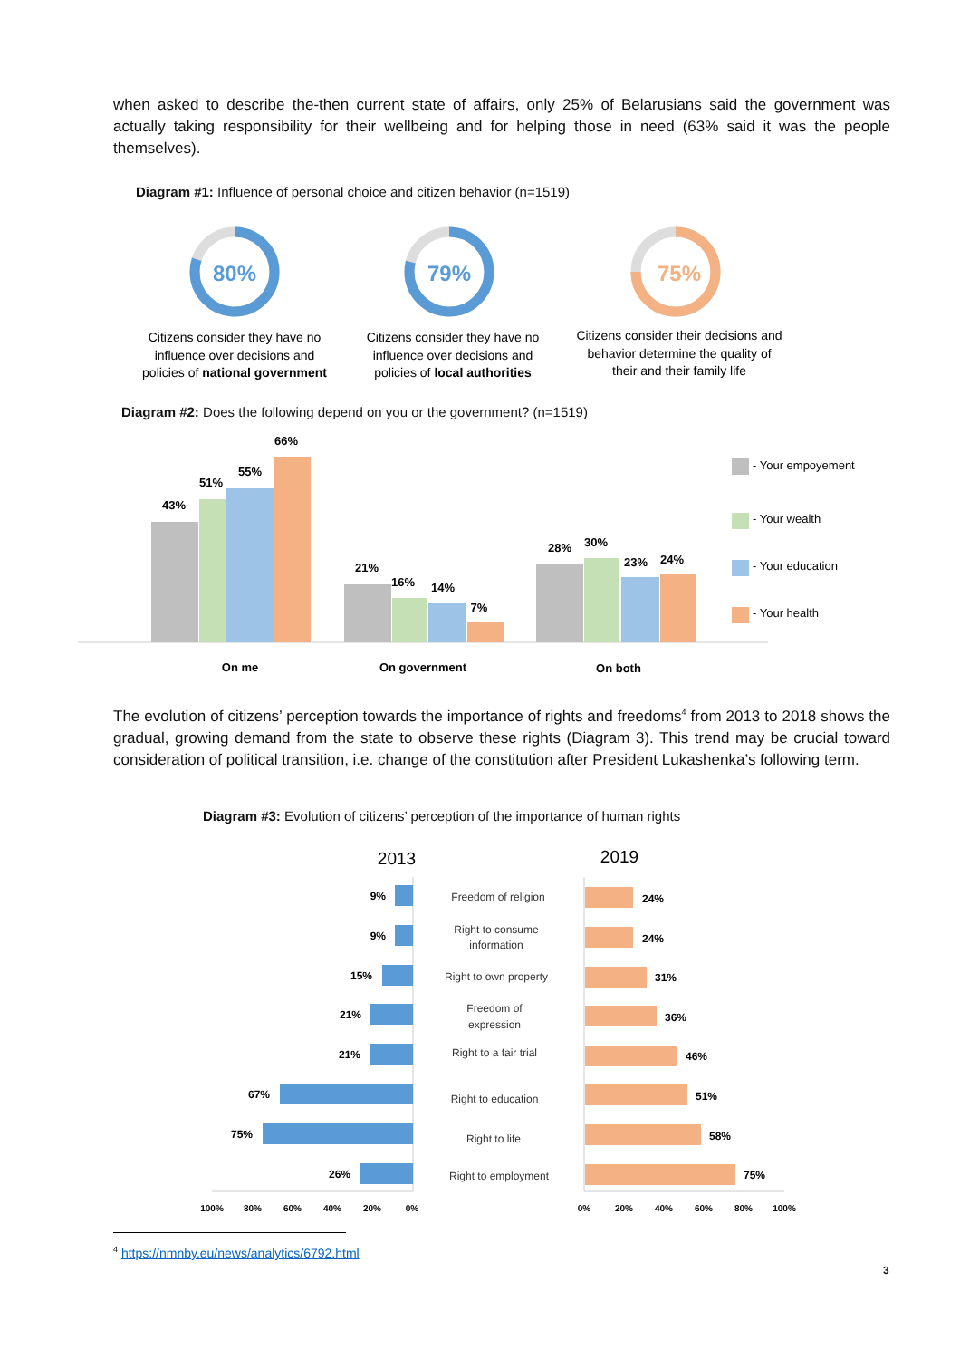when asked to describe the-then current state of affairs, only 25% of Belarusians said the government was actually taking responsibility for their wellbeing and for helping those in need (63% said it was the people themselves).
Diagram #1: Influence of personal choice and citizen behavior (n=1519)
80%
79%
75%
Citizens consider they have no
influence over decisions and
policies of national government
Citizens consider they have no
influence over decisions and
policies of local authorities
Citizens consider their decisions and
behavior determine the quality of
their and their family life
Diagram #2: Does the following depend on you or the government? (n=1519)
43%
51%
55%
66%
21%
16%
14%
7%
28%
30%
23%
24%
On me
On government
On both
- Your empoyement
- Your wealth
- Your education
- Your health
The evolution of citizens’ perception towards the importance of rights and freedoms<sup>4</sup> from 2013 to 2018 shows the gradual, growing demand from the state to observe these rights (Diagram 3). This trend may be crucial toward consideration of political transition, i.e. change of the constitution after President Lukashenka’s following term.
Diagram #3: Evolution of citizens’ perception of the importance of human rights
2013
2019
9%
9%
15%
21%
21%
67%
75%
26%
24%
24%
31%
36%
46%
51%
58%
75%
Freedom of religion
Right to consume
information
Right to own property
Freedom of
expression
Right to a fair trial
Right to education
Right to life
Right to employment
100%
80%
60%
40%
20%
0%
0%
20%
40%
60%
80%
100%
<sup>4</sup> https://nmnby.eu/news/analytics/6792.html
3